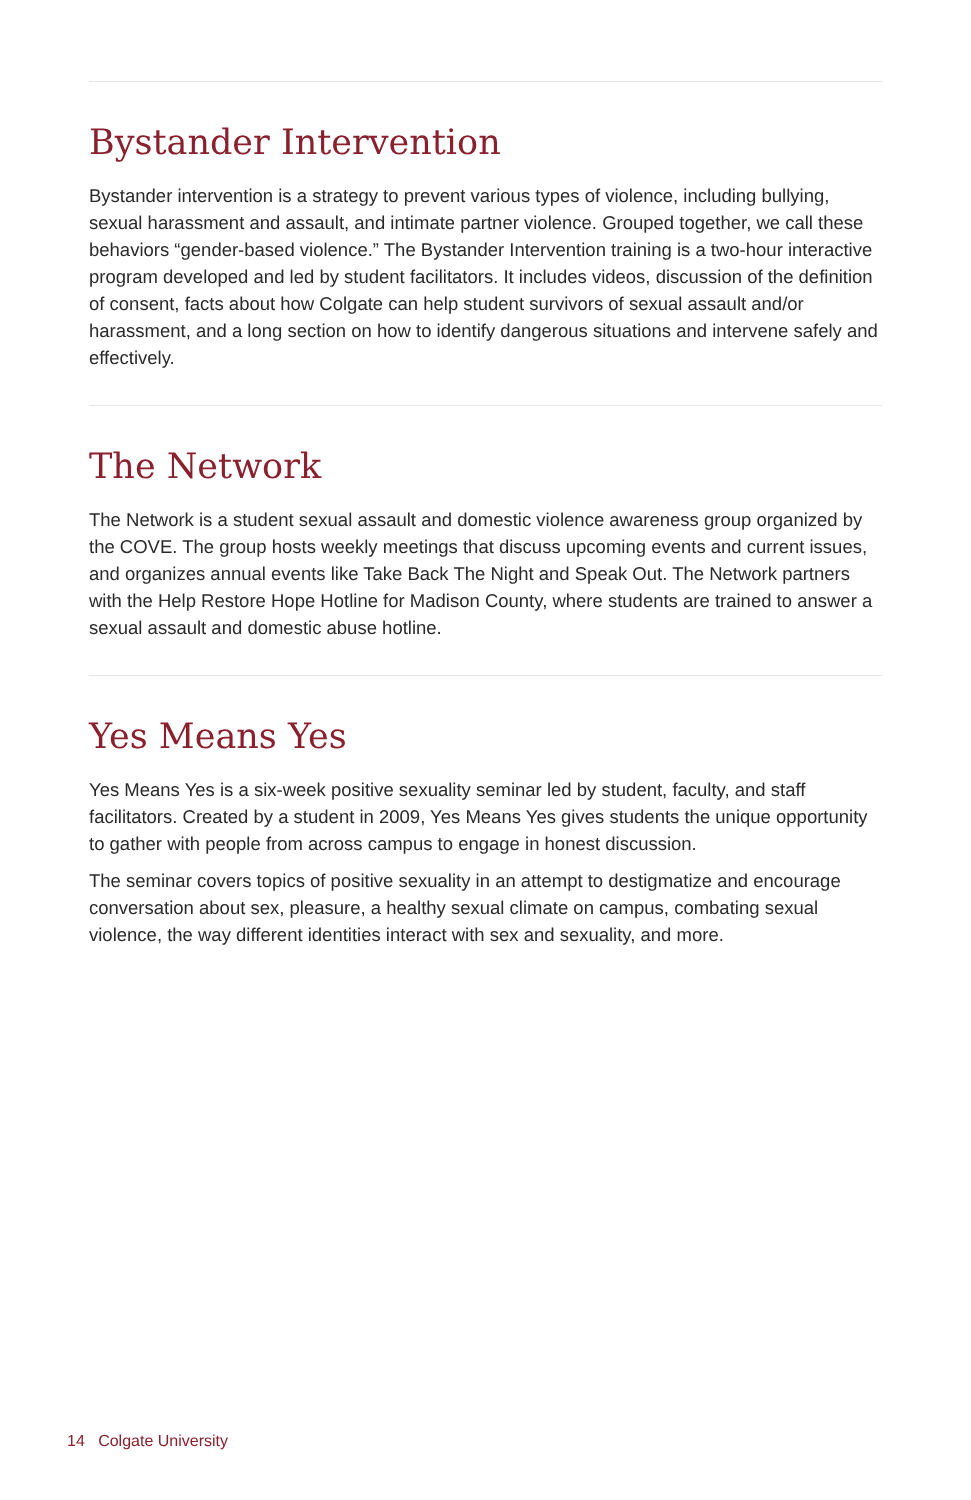Bystander Intervention
Bystander intervention is a strategy to prevent various types of violence, including bullying, sexual harassment and assault, and intimate partner violence. Grouped together, we call these behaviors “gender-based violence.” The Bystander Intervention training is a two-hour interactive program developed and led by student facilitators. It includes videos, discussion of the definition of consent, facts about how Colgate can help student survivors of sexual assault and/or harassment, and a long section on how to identify dangerous situations and intervene safely and effectively.
The Network
The Network is a student sexual assault and domestic violence awareness group organized by the COVE. The group hosts weekly meetings that discuss upcoming events and current issues, and organizes annual events like Take Back The Night and Speak Out. The Network partners with the Help Restore Hope Hotline for Madison County, where students are trained to answer a sexual assault and domestic abuse hotline.
Yes Means Yes
Yes Means Yes is a six-week positive sexuality seminar led by student, faculty, and staff facilitators. Created by a student in 2009, Yes Means Yes gives students the unique opportunity to gather with people from across campus to engage in honest discussion.
The seminar covers topics of positive sexuality in an attempt to destigmatize and encourage conversation about sex, pleasure, a healthy sexual climate on campus, combating sexual violence, the way different identities interact with sex and sexuality, and more.
14 Colgate University